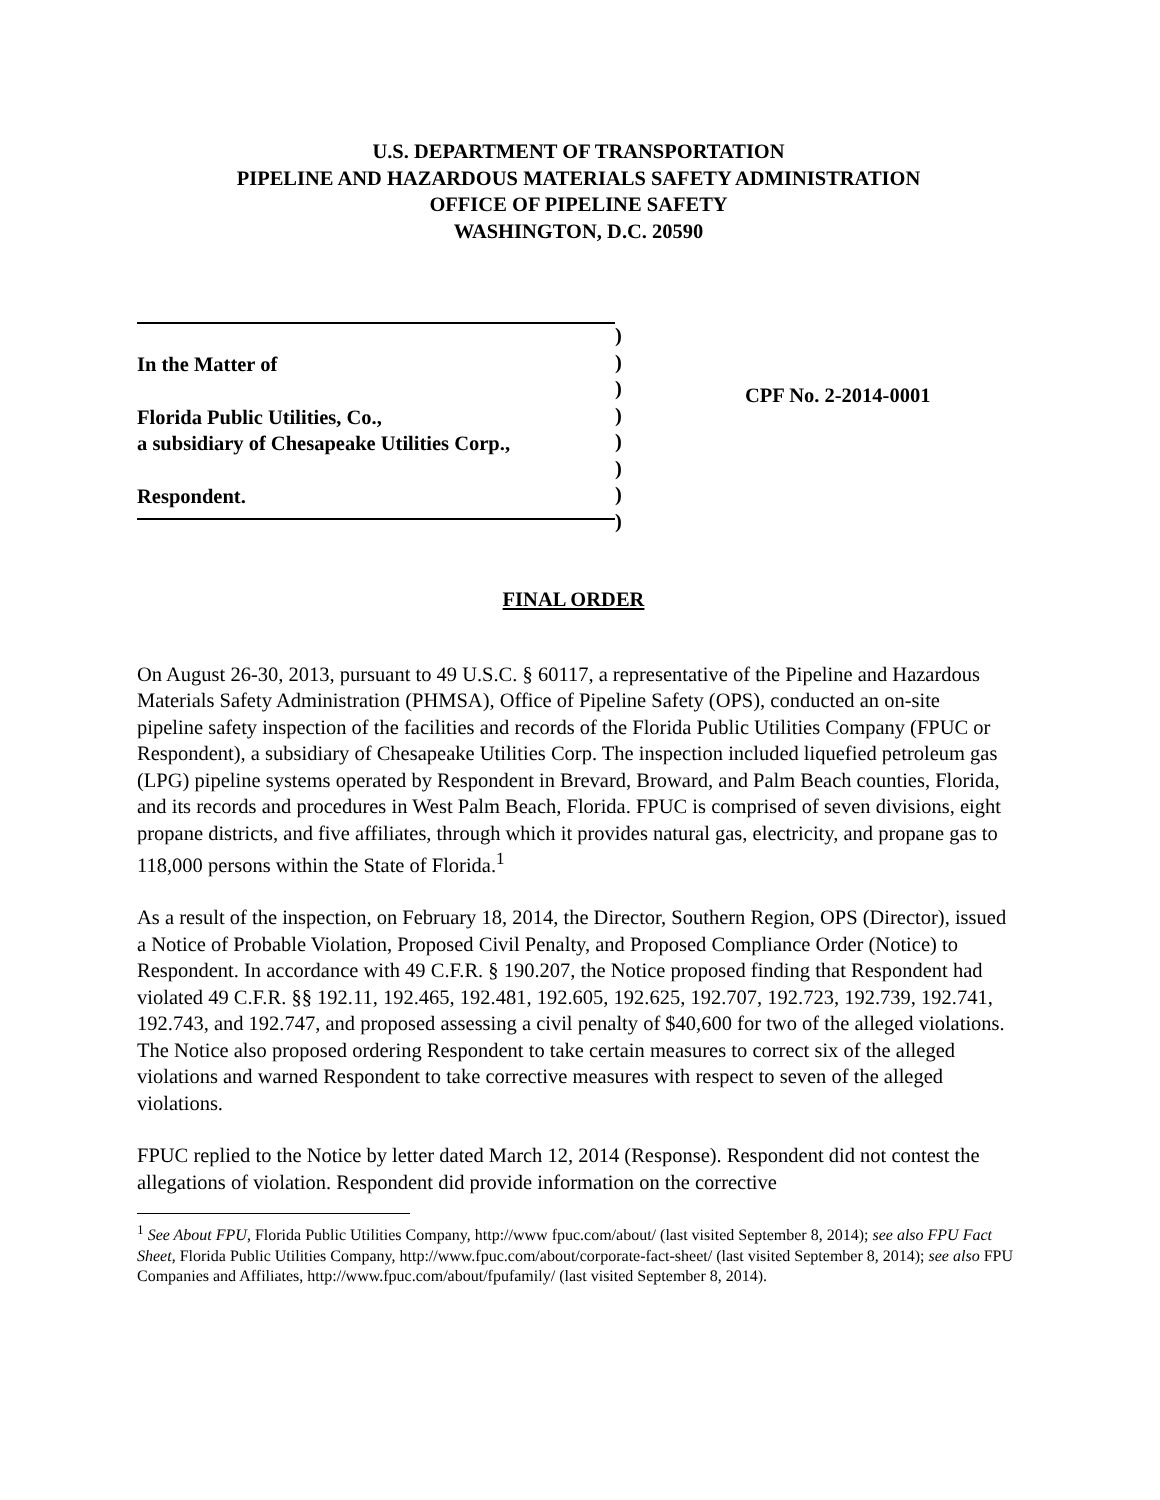U.S. DEPARTMENT OF TRANSPORTATION
PIPELINE AND HAZARDOUS MATERIALS SAFETY ADMINISTRATION
OFFICE OF PIPELINE SAFETY
WASHINGTON, D.C. 20590
In the Matter of
Florida Public Utilities, Co.,
a subsidiary of Chesapeake Utilities Corp.,
Respondent.
)
)
)
)
)
)
)
)
CPF No. 2-2014-0001
FINAL ORDER
On August 26-30, 2013, pursuant to 49 U.S.C. § 60117, a representative of the Pipeline and Hazardous Materials Safety Administration (PHMSA), Office of Pipeline Safety (OPS), conducted an on-site pipeline safety inspection of the facilities and records of the Florida Public Utilities Company (FPUC or Respondent), a subsidiary of Chesapeake Utilities Corp. The inspection included liquefied petroleum gas (LPG) pipeline systems operated by Respondent in Brevard, Broward, and Palm Beach counties, Florida, and its records and procedures in West Palm Beach, Florida. FPUC is comprised of seven divisions, eight propane districts, and five affiliates, through which it provides natural gas, electricity, and propane gas to 118,000 persons within the State of Florida.<sup>1</sup>
As a result of the inspection, on February 18, 2014, the Director, Southern Region, OPS (Director), issued a Notice of Probable Violation, Proposed Civil Penalty, and Proposed Compliance Order (Notice) to Respondent. In accordance with 49 C.F.R. § 190.207, the Notice proposed finding that Respondent had violated 49 C.F.R. §§ 192.11, 192.465, 192.481, 192.605, 192.625, 192.707, 192.723, 192.739, 192.741, 192.743, and 192.747, and proposed assessing a civil penalty of $40,600 for two of the alleged violations. The Notice also proposed ordering Respondent to take certain measures to correct six of the alleged violations and warned Respondent to take corrective measures with respect to seven of the alleged violations.
FPUC replied to the Notice by letter dated March 12, 2014 (Response). Respondent did not contest the allegations of violation. Respondent did provide information on the corrective
<sup>1</sup> See About FPU, Florida Public Utilities Company, http://www fpuc.com/about/ (last visited September 8, 2014); see also FPU Fact Sheet, Florida Public Utilities Company, http://www.fpuc.com/about/corporate-fact-sheet/ (last visited September 8, 2014); see also FPU Companies and Affiliates, http://www.fpuc.com/about/fpufamily/ (last visited September 8, 2014).